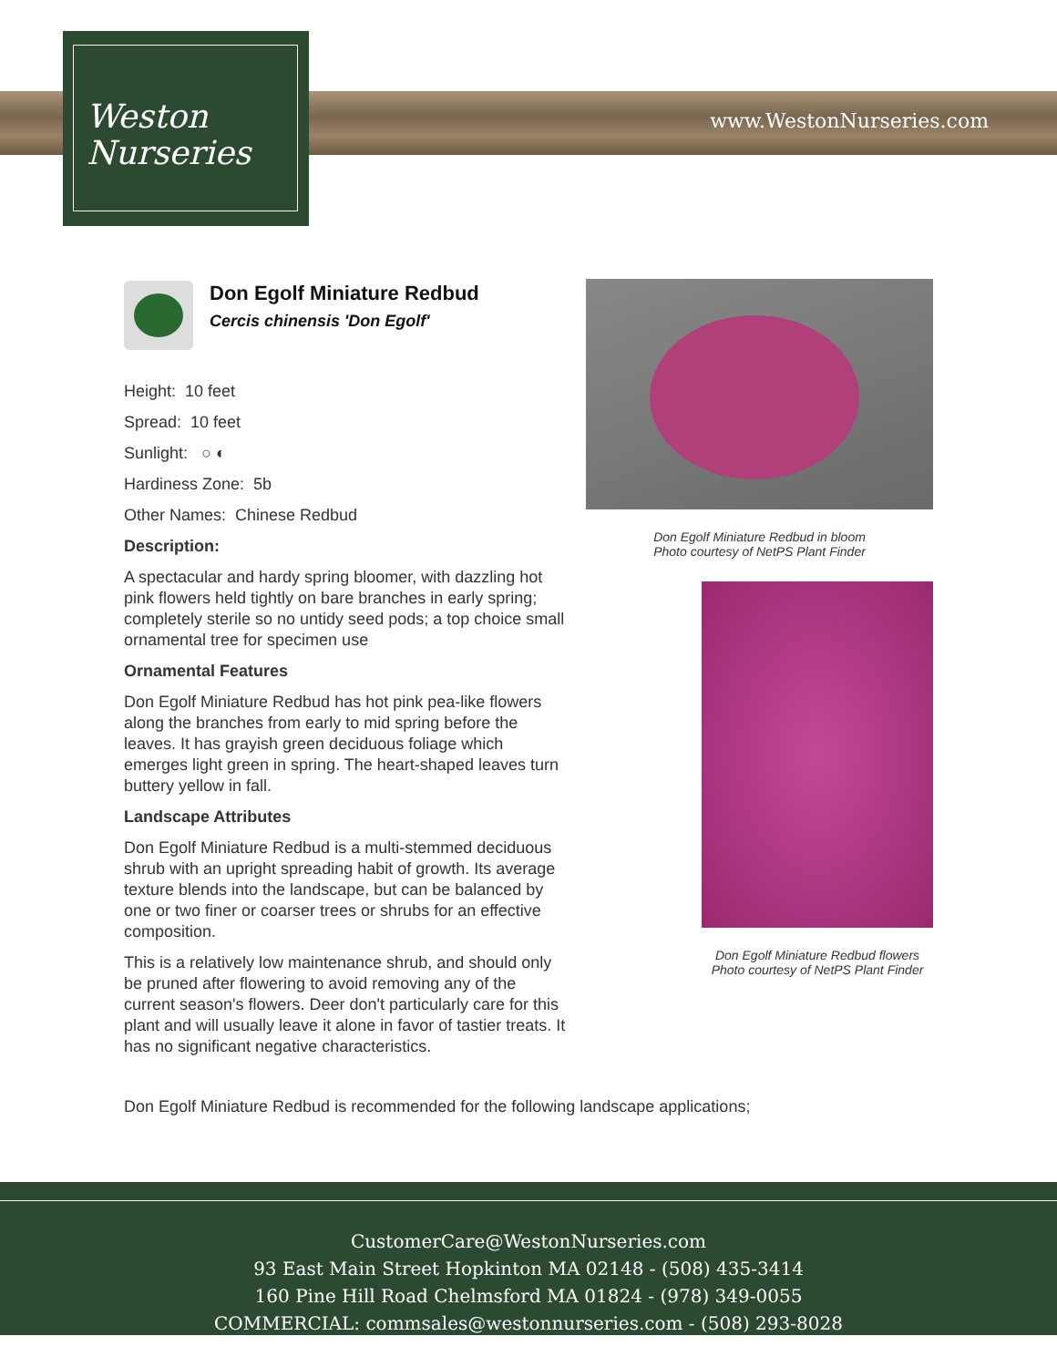Weston
Nurseries
www.WestonNurseries.com
Don Egolf Miniature Redbud
Cercis chinensis 'Don Egolf'
Height: 10 feet
Spread: 10 feet
Sunlight: ○ ◐
Hardiness Zone: 5b
Other Names: Chinese Redbud
Description:
A spectacular and hardy spring bloomer, with dazzling hot pink flowers held tightly on bare branches in early spring; completely sterile so no untidy seed pods; a top choice small ornamental tree for specimen use
Ornamental Features
Don Egolf Miniature Redbud has hot pink pea-like flowers along the branches from early to mid spring before the leaves. It has grayish green deciduous foliage which emerges light green in spring. The heart-shaped leaves turn buttery yellow in fall.
Landscape Attributes
Don Egolf Miniature Redbud is a multi-stemmed deciduous shrub with an upright spreading habit of growth. Its average texture blends into the landscape, but can be balanced by one or two finer or coarser trees or shrubs for an effective composition.
This is a relatively low maintenance shrub, and should only be pruned after flowering to avoid removing any of the current season's flowers. Deer don't particularly care for this plant and will usually leave it alone in favor of tastier treats. It has no significant negative characteristics.
Don Egolf Miniature Redbud is recommended for the following landscape applications;
Don Egolf Miniature Redbud in bloom
Photo courtesy of NetPS Plant Finder
Don Egolf Miniature Redbud flowers
Photo courtesy of NetPS Plant Finder
CustomerCare@WestonNurseries.com
93 East Main Street Hopkinton MA 02148 - (508) 435-3414
160 Pine Hill Road Chelmsford MA 01824 - (978) 349-0055
COMMERCIAL: commsales@westonnurseries.com - (508) 293-8028